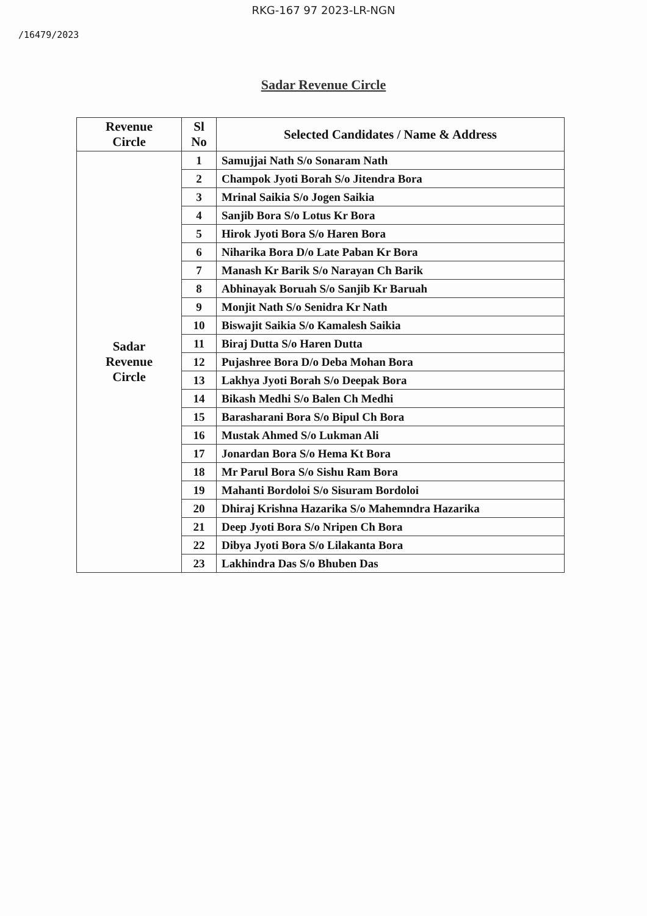RKG-167 97 2023-LR-NGN
/16479/2023
Sadar Revenue Circle
| Revenue Circle | Sl No | Selected Candidates / Name & Address |
| --- | --- | --- |
| Sadar Revenue Circle | 1 | Samujjai Nath S/o Sonaram Nath |
| | 2 | Champok Jyoti Borah S/o Jitendra Bora |
| | 3 | Mrinal Saikia S/o Jogen Saikia |
| | 4 | Sanjib Bora S/o Lotus Kr Bora |
| | 5 | Hirok Jyoti Bora S/o Haren Bora |
| | 6 | Niharika Bora D/o Late Paban Kr Bora |
| | 7 | Manash Kr Barik S/o Narayan Ch Barik |
| | 8 | Abhinayak Boruah S/o Sanjib Kr Baruah |
| | 9 | Monjit Nath S/o Senidra Kr Nath |
| | 10 | Biswajit Saikia S/o Kamalesh Saikia |
| | 11 | Biraj Dutta S/o Haren Dutta |
| | 12 | Pujashree Bora D/o Deba Mohan Bora |
| | 13 | Lakhya Jyoti Borah S/o Deepak Bora |
| | 14 | Bikash Medhi S/o Balen Ch Medhi |
| | 15 | Barasharani Bora S/o Bipul Ch Bora |
| | 16 | Mustak Ahmed S/o Lukman Ali |
| | 17 | Jonardan Bora S/o Hema Kt Bora |
| | 18 | Mr Parul Bora S/o Sishu Ram Bora |
| | 19 | Mahanti Bordoloi S/o Sisuram Bordoloi |
| | 20 | Dhiraj Krishna Hazarika S/o Mahemndra Hazarika |
| | 21 | Deep Jyoti Bora S/o Nripen Ch Bora |
| | 22 | Dibya Jyoti Bora S/o Lilakanta Bora |
| | 23 | Lakhindra Das S/o Bhuben Das |